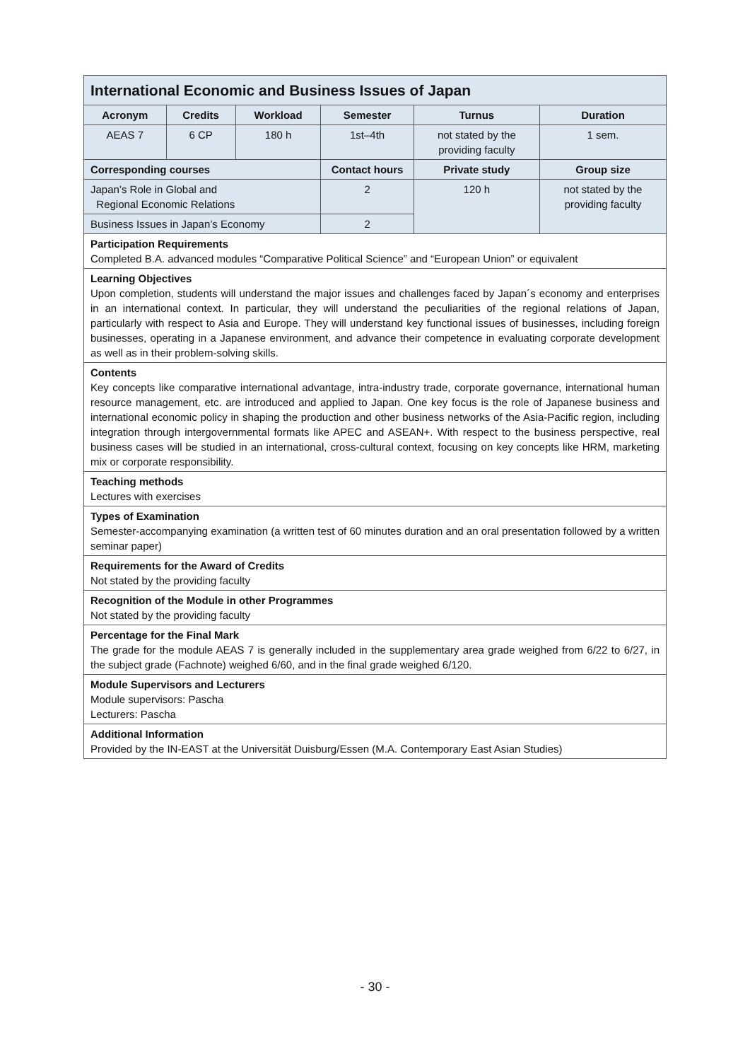| International Economic and Business Issues of Japan | | | | | |
| Acronym | Credits | Workload | Semester | Turnus | Duration |
| AEAS 7 | 6 CP | 180 h | 1st–4th | not stated by the providing faculty | 1 sem. |
| Corresponding courses | | | Contact hours | Private study | Group size |
| Japan’s Role in Global and Regional Economic Relations | | | 2 | 120 h | not stated by the providing faculty |
| Business Issues in Japan’s Economy | | | 2 | | |
| Participation Requirements Completed B.A. advanced modules “Comparative Political Science” and “European Union” or equivalent | | | | | |
| Learning Objectives Upon completion, students will understand the major issues and challenges faced by Japan´s economy and enterprises in an international context. In particular, they will understand the peculiarities of the regional relations of Japan, particularly with respect to Asia and Europe. They will understand key functional issues of businesses, including foreign businesses, operating in a Japanese environment, and advance their competence in evaluating corporate development as well as in their problem-solving skills. | | | | | |
| Contents Key concepts like comparative international advantage, intra-industry trade, corporate governance, international human resource management, etc. are introduced and applied to Japan. One key focus is the role of Japanese business and international economic policy in shaping the production and other business networks of the Asia-Pacific region, including integration through intergovernmental formats like APEC and ASEAN+. With respect to the business perspective, real business cases will be studied in an international, cross-cultural context, focusing on key concepts like HRM, marketing mix or corporate responsibility. | | | | | |
| Teaching methods Lectures with exercises | | | | | |
| Types of Examination Semester-accompanying examination (a written test of 60 minutes duration and an oral presentation followed by a written seminar paper) | | | | | |
| Requirements for the Award of Credits Not stated by the providing faculty | | | | | |
| Recognition of the Module in other Programmes Not stated by the providing faculty | | | | | |
| Percentage for the Final Mark The grade for the module AEAS 7 is generally included in the supplementary area grade weighed from 6/22 to 6/27, in the subject grade (Fachnote) weighed 6/60, and in the final grade weighed 6/120. | | | | | |
| Module Supervisors and Lecturers Module supervisors: Pascha Lecturers: Pascha | | | | | |
| Additional Information Provided by the IN-EAST at the Universität Duisburg/Essen (M.A. Contemporary East Asian Studies) | | | | | |
- 30 -